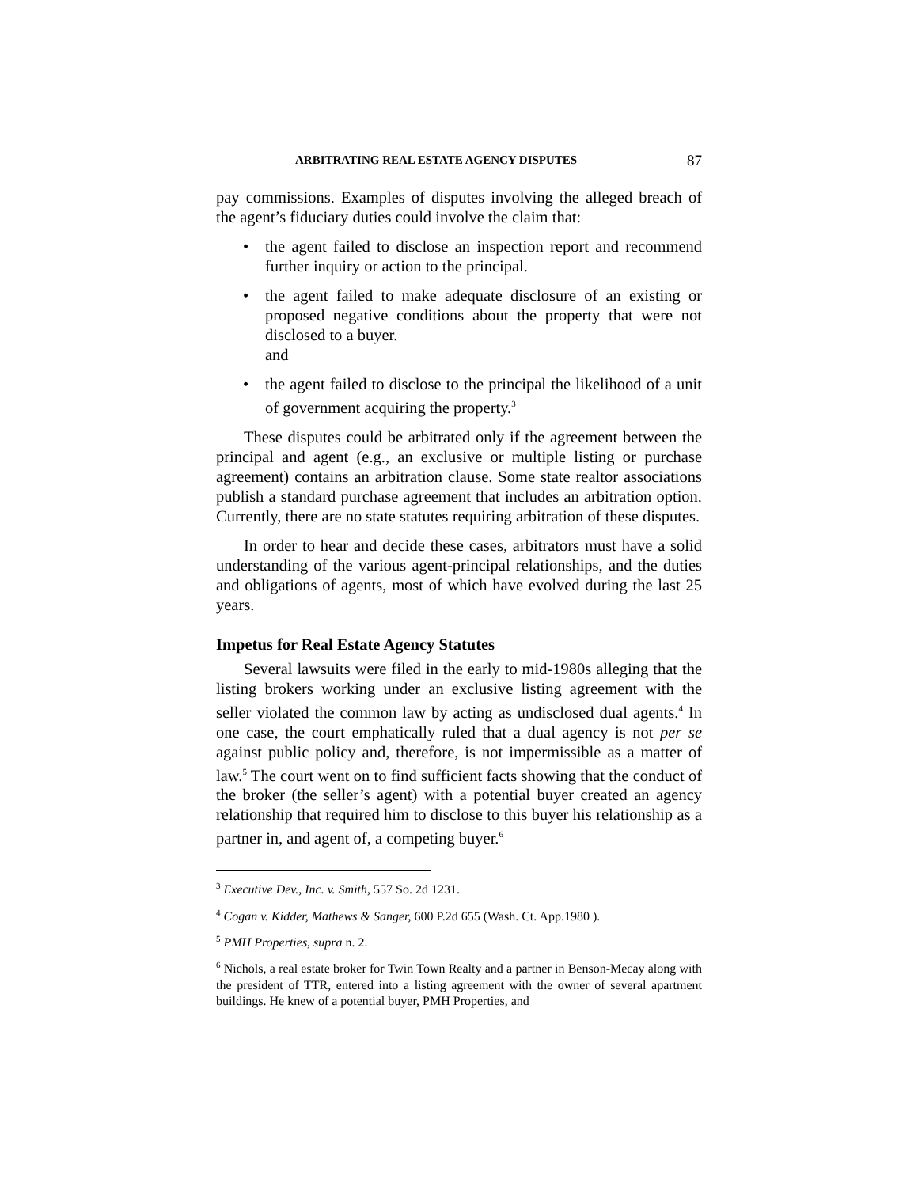ARBITRATING REAL ESTATE AGENCY DISPUTES 87
pay commissions. Examples of disputes involving the alleged breach of the agent’s fiduciary duties could involve the claim that:
• the agent failed to disclose an inspection report and recommend further inquiry or action to the principal.
• the agent failed to make adequate disclosure of an existing or proposed negative conditions about the property that were not disclosed to a buyer.
and
• the agent failed to disclose to the principal the likelihood of a unit of government acquiring the property.<sup>3</sup>
These disputes could be arbitrated only if the agreement between the principal and agent (e.g., an exclusive or multiple listing or purchase agreement) contains an arbitration clause. Some state realtor associations publish a standard purchase agreement that includes an arbitration option. Currently, there are no state statutes requiring arbitration of these disputes.
In order to hear and decide these cases, arbitrators must have a solid understanding of the various agent-principal relationships, and the duties and obligations of agents, most of which have evolved during the last 25 years.
Impetus for Real Estate Agency Statutes
Several lawsuits were filed in the early to mid-1980s alleging that the listing brokers working under an exclusive listing agreement with the seller violated the common law by acting as undisclosed dual agents.<sup>4</sup> In one case, the court emphatically ruled that a dual agency is not per se against public policy and, therefore, is not impermissible as a matter of law.<sup>5</sup> The court went on to find sufficient facts showing that the conduct of the broker (the seller’s agent) with a potential buyer created an agency relationship that required him to disclose to this buyer his relationship as a partner in, and agent of, a competing buyer.<sup>6</sup>
<sup>3</sup> Executive Dev., Inc. v. Smith, 557 So. 2d 1231.
<sup>4</sup> Cogan v. Kidder, Mathews & Sanger, 600 P.2d 655 (Wash. Ct. App.1980 ).
<sup>5</sup> PMH Properties, supra n. 2.
<sup>6</sup> Nichols, a real estate broker for Twin Town Realty and a partner in Benson-Mecay along with the president of TTR, entered into a listing agreement with the owner of several apartment buildings. He knew of a potential buyer, PMH Properties, and